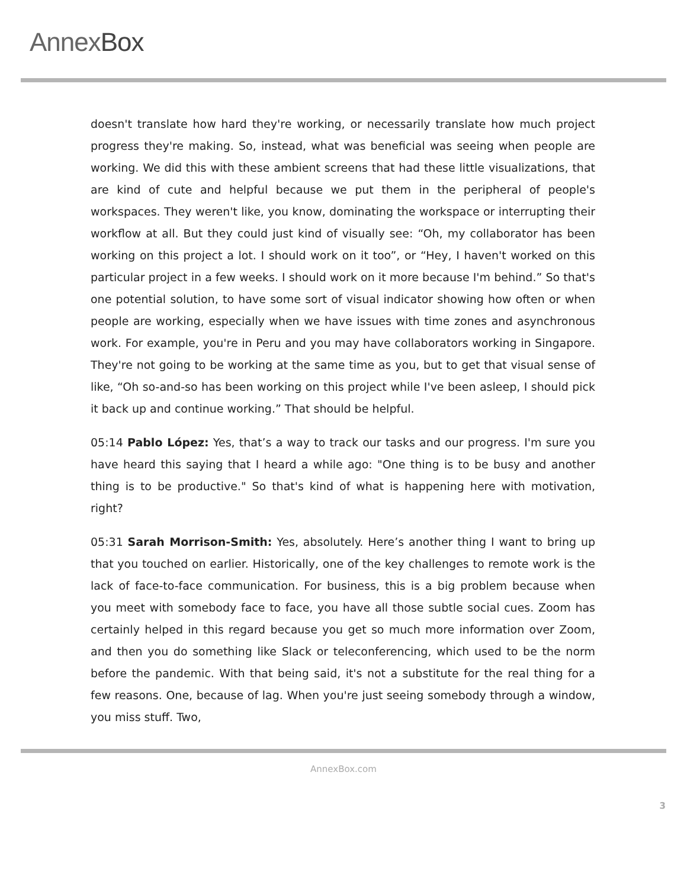AnnexBox
doesn't translate how hard they're working, or necessarily translate how much project progress they're making. So, instead, what was beneficial was seeing when people are working. We did this with these ambient screens that had these little visualizations, that are kind of cute and helpful because we put them in the peripheral of people's workspaces. They weren't like, you know, dominating the workspace or interrupting their workflow at all. But they could just kind of visually see: “Oh, my collaborator has been working on this project a lot. I should work on it too”, or “Hey, I haven't worked on this particular project in a few weeks. I should work on it more because I'm behind.” So that's one potential solution, to have some sort of visual indicator showing how often or when people are working, especially when we have issues with time zones and asynchronous work. For example, you're in Peru and you may have collaborators working in Singapore. They're not going to be working at the same time as you, but to get that visual sense of like, “Oh so-and-so has been working on this project while I've been asleep, I should pick it back up and continue working.” That should be helpful.
05:14 Pablo López: Yes, that’s a way to track our tasks and our progress. I'm sure you have heard this saying that I heard a while ago: "One thing is to be busy and another thing is to be productive." So that's kind of what is happening here with motivation, right?
05:31 Sarah Morrison-Smith: Yes, absolutely. Here’s another thing I want to bring up that you touched on earlier. Historically, one of the key challenges to remote work is the lack of face-to-face communication. For business, this is a big problem because when you meet with somebody face to face, you have all those subtle social cues. Zoom has certainly helped in this regard because you get so much more information over Zoom, and then you do something like Slack or teleconferencing, which used to be the norm before the pandemic. With that being said, it's not a substitute for the real thing for a few reasons. One, because of lag. When you're just seeing somebody through a window, you miss stuff. Two,
AnnexBox.com
3